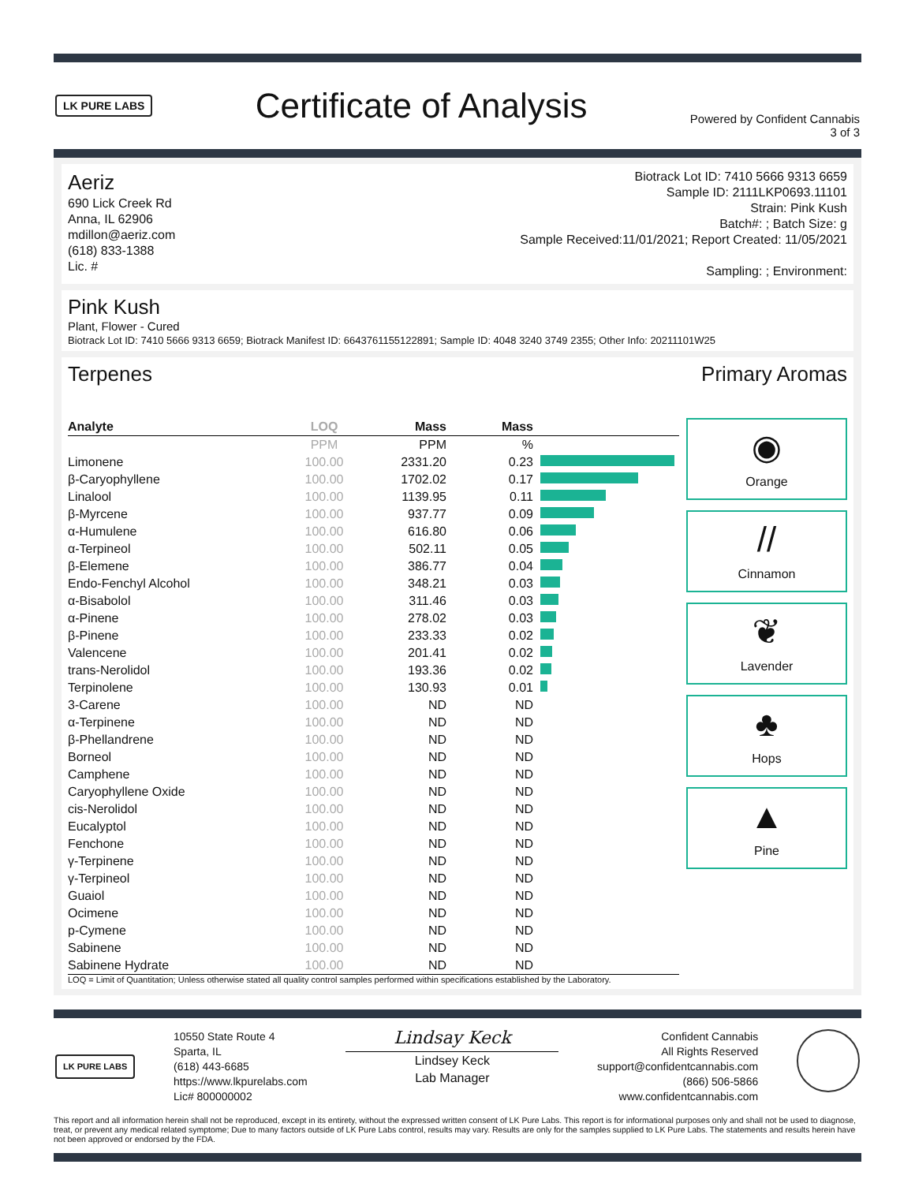LK PURE LABS
Certificate of Analysis
Powered by Confident Cannabis
3 of 3
Aeriz
690 Lick Creek Rd
Anna, IL 62906
mdillon@aeriz.com
(618) 833-1388
Lic. #
Biotrack Lot ID: 7410 5666 9313 6659
Sample ID: 2111LKP0693.11101
Strain: Pink Kush
Batch#: ; Batch Size: g
Sample Received:11/01/2021; Report Created: 11/05/2021
Sampling: ; Environment:
Pink Kush
Plant, Flower - Cured
Biotrack Lot ID: 7410 5666 9313 6659; Biotrack Manifest ID: 6643761155122891; Sample ID: 4048 3240 3749 2355; Other Info: 20211101W25
Terpenes Primary Aromas
| Analyte | LOQ | Mass | Mass | |
| --- | --- | --- | --- | --- |
| | PPM | PPM | % | |
| Limonene | 100.00 | 2331.20 | 0.23 | |
| β-Caryophyllene | 100.00 | 1702.02 | 0.17 | |
| Linalool | 100.00 | 1139.95 | 0.11 | |
| β-Myrcene | 100.00 | 937.77 | 0.09 | |
| α-Humulene | 100.00 | 616.80 | 0.06 | |
| α-Terpineol | 100.00 | 502.11 | 0.05 | |
| β-Elemene | 100.00 | 386.77 | 0.04 | |
| Endo-Fenchyl Alcohol | 100.00 | 348.21 | 0.03 | |
| α-Bisabolol | 100.00 | 311.46 | 0.03 | |
| α-Pinene | 100.00 | 278.02 | 0.03 | |
| β-Pinene | 100.00 | 233.33 | 0.02 | |
| Valencene | 100.00 | 201.41 | 0.02 | |
| trans-Nerolidol | 100.00 | 193.36 | 0.02 | |
| Terpinolene | 100.00 | 130.93 | 0.01 | |
| 3-Carene | 100.00 | ND | ND | |
| α-Terpinene | 100.00 | ND | ND | |
| β-Phellandrene | 100.00 | ND | ND | |
| Borneol | 100.00 | ND | ND | |
| Camphene | 100.00 | ND | ND | |
| Caryophyllene Oxide | 100.00 | ND | ND | |
| cis-Nerolidol | 100.00 | ND | ND | |
| Eucalyptol | 100.00 | ND | ND | |
| Fenchone | 100.00 | ND | ND | |
| γ-Terpinene | 100.00 | ND | ND | |
| γ-Terpineol | 100.00 | ND | ND | |
| Guaiol | 100.00 | ND | ND | |
| Ocimene | 100.00 | ND | ND | |
| p-Cymene | 100.00 | ND | ND | |
| Sabinene | 100.00 | ND | ND | |
| Sabinene Hydrate | 100.00 | ND | ND | |
◉
Orange
//
Cinnamon
❦
Lavender
♣
Hops
▲
Pine
LOQ = Limit of Quantitation; Unless otherwise stated all quality control samples performed within specifications established by the Laboratory.
LK PURE LABS
10550 State Route 4
Sparta, IL
(618) 443-6685
https://www.lkpurelabs.com
Lic# 800000002
Lindsay Keck
Lindsey Keck
Lab Manager
Confident Cannabis
All Rights Reserved
support@confidentcannabis.com
(866) 506-5866
www.confidentcannabis.com
This report and all information herein shall not be reproduced, except in its entirety, without the expressed written consent of LK Pure Labs. This report is for informational purposes only and shall not be used to diagnose, treat, or prevent any medical related symptome; Due to many factors outside of LK Pure Labs control, results may vary. Results are only for the samples supplied to LK Pure Labs. The statements and results herein have not been approved or endorsed by the FDA.